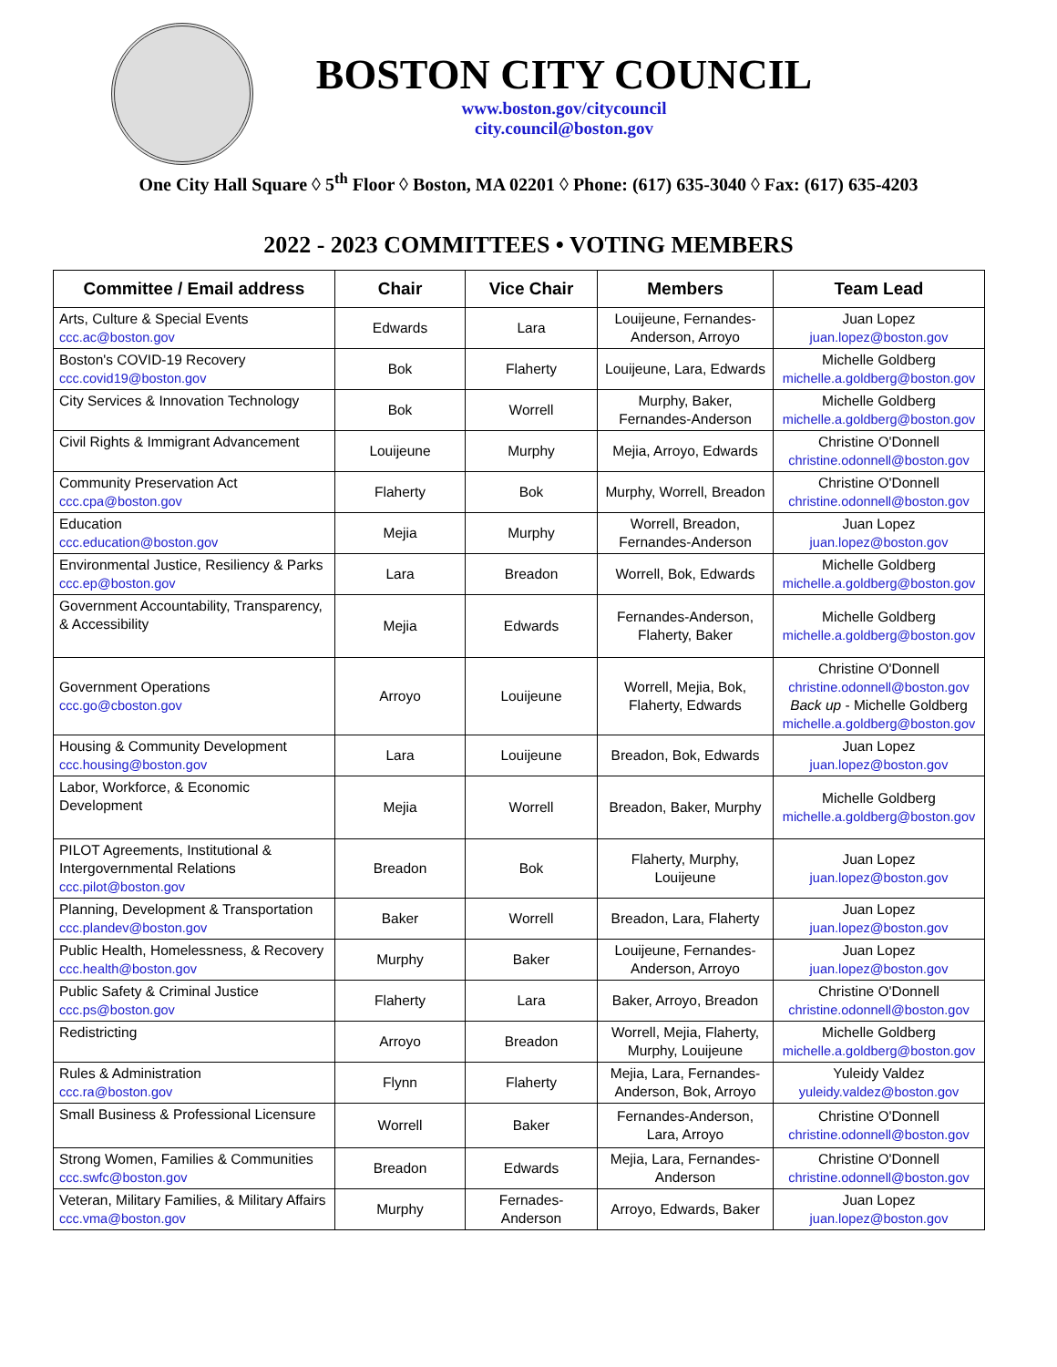BOSTON CITY COUNCIL
www.boston.gov/citycouncil
city.council@boston.gov
One City Hall Square ◊ 5<sup>th</sup> Floor ◊ Boston, MA 02201 ◊ Phone: (617) 635-3040 ◊ Fax: (617) 635-4203
2022 - 2023 COMMITTEES • VOTING MEMBERS
| Committee / Email address | Chair | Vice Chair | Members | Team Lead |
| --- | --- | --- | --- | --- |
| Arts, Culture & Special Events ccc.ac@boston.gov | Edwards | Lara | Louijeune, Fernandes-Anderson, Arroyo | Juan Lopez juan.lopez@boston.gov |
| Boston's COVID-19 Recovery ccc.covid19@boston.gov | Bok | Flaherty | Louijeune, Lara, Edwards | Michelle Goldberg michelle.a.goldberg@boston.gov |
| City Services & Innovation Technology | Bok | Worrell | Murphy, Baker, Fernandes-Anderson | Michelle Goldberg michelle.a.goldberg@boston.gov |
| Civil Rights & Immigrant Advancement | Louijeune | Murphy | Mejia, Arroyo, Edwards | Christine O'Donnell christine.odonnell@boston.gov |
| Community Preservation Act ccc.cpa@boston.gov | Flaherty | Bok | Murphy, Worrell, Breadon | Christine O'Donnell christine.odonnell@boston.gov |
| Education ccc.education@boston.gov | Mejia | Murphy | Worrell, Breadon, Fernandes-Anderson | Juan Lopez juan.lopez@boston.gov |
| Environmental Justice, Resiliency & Parks ccc.ep@boston.gov | Lara | Breadon | Worrell, Bok, Edwards | Michelle Goldberg michelle.a.goldberg@boston.gov |
| Government Accountability, Transparency, & Accessibility | Mejia | Edwards | Fernandes-Anderson, Flaherty, Baker | Michelle Goldberg michelle.a.goldberg@boston.gov |
| Government Operations ccc.go@cboston.gov | Arroyo | Louijeune | Worrell, Mejia, Bok, Flaherty, Edwards | Christine O'Donnell christine.odonnell@boston.gov Back up - Michelle Goldberg michelle.a.goldberg@boston.gov |
| Housing & Community Development ccc.housing@boston.gov | Lara | Louijeune | Breadon, Bok, Edwards | Juan Lopez juan.lopez@boston.gov |
| Labor, Workforce, & Economic Development | Mejia | Worrell | Breadon, Baker, Murphy | Michelle Goldberg michelle.a.goldberg@boston.gov |
| PILOT Agreements, Institutional & Intergovernmental Relations ccc.pilot@boston.gov | Breadon | Bok | Flaherty, Murphy, Louijeune | Juan Lopez juan.lopez@boston.gov |
| Planning, Development & Transportation ccc.plandev@boston.gov | Baker | Worrell | Breadon, Lara, Flaherty | Juan Lopez juan.lopez@boston.gov |
| Public Health, Homelessness, & Recovery ccc.health@boston.gov | Murphy | Baker | Louijeune, Fernandes-Anderson, Arroyo | Juan Lopez juan.lopez@boston.gov |
| Public Safety & Criminal Justice ccc.ps@boston.gov | Flaherty | Lara | Baker, Arroyo, Breadon | Christine O'Donnell christine.odonnell@boston.gov |
| Redistricting | Arroyo | Breadon | Worrell, Mejia, Flaherty, Murphy, Louijeune | Michelle Goldberg michelle.a.goldberg@boston.gov |
| Rules & Administration ccc.ra@boston.gov | Flynn | Flaherty | Mejia, Lara, Fernandes-Anderson, Bok, Arroyo | Yuleidy Valdez yuleidy.valdez@boston.gov |
| Small Business & Professional Licensure | Worrell | Baker | Fernandes-Anderson, Lara, Arroyo | Christine O'Donnell christine.odonnell@boston.gov |
| Strong Women, Families & Communities ccc.swfc@boston.gov | Breadon | Edwards | Mejia, Lara, Fernandes-Anderson | Christine O'Donnell christine.odonnell@boston.gov |
| Veteran, Military Families, & Military Affairs ccc.vma@boston.gov | Murphy | Fernades-Anderson | Arroyo, Edwards, Baker | Juan Lopez juan.lopez@boston.gov |